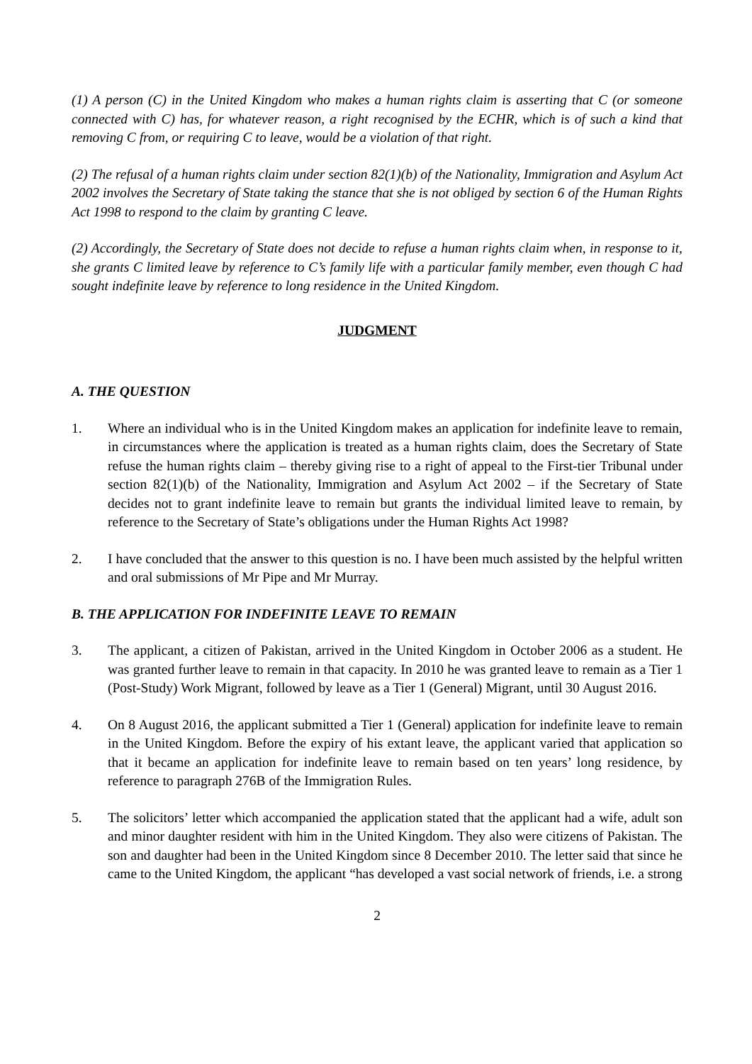(1) A person (C) in the United Kingdom who makes a human rights claim is asserting that C (or someone connected with C) has, for whatever reason, a right recognised by the ECHR, which is of such a kind that removing C from, or requiring C to leave, would be a violation of that right.
(2) The refusal of a human rights claim under section 82(1)(b) of the Nationality, Immigration and Asylum Act 2002 involves the Secretary of State taking the stance that she is not obliged by section 6 of the Human Rights Act 1998 to respond to the claim by granting C leave.
(2) Accordingly, the Secretary of State does not decide to refuse a human rights claim when, in response to it, she grants C limited leave by reference to C’s family life with a particular family member, even though C had sought indefinite leave by reference to long residence in the United Kingdom.
JUDGMENT
A. THE QUESTION
1. Where an individual who is in the United Kingdom makes an application for indefinite leave to remain, in circumstances where the application is treated as a human rights claim, does the Secretary of State refuse the human rights claim – thereby giving rise to a right of appeal to the First-tier Tribunal under section 82(1)(b) of the Nationality, Immigration and Asylum Act 2002 – if the Secretary of State decides not to grant indefinite leave to remain but grants the individual limited leave to remain, by reference to the Secretary of State’s obligations under the Human Rights Act 1998?
2. I have concluded that the answer to this question is no. I have been much assisted by the helpful written and oral submissions of Mr Pipe and Mr Murray.
B. THE APPLICATION FOR INDEFINITE LEAVE TO REMAIN
3. The applicant, a citizen of Pakistan, arrived in the United Kingdom in October 2006 as a student. He was granted further leave to remain in that capacity. In 2010 he was granted leave to remain as a Tier 1 (Post-Study) Work Migrant, followed by leave as a Tier 1 (General) Migrant, until 30 August 2016.
4. On 8 August 2016, the applicant submitted a Tier 1 (General) application for indefinite leave to remain in the United Kingdom. Before the expiry of his extant leave, the applicant varied that application so that it became an application for indefinite leave to remain based on ten years’ long residence, by reference to paragraph 276B of the Immigration Rules.
5. The solicitors’ letter which accompanied the application stated that the applicant had a wife, adult son and minor daughter resident with him in the United Kingdom. They also were citizens of Pakistan. The son and daughter had been in the United Kingdom since 8 December 2010. The letter said that since he came to the United Kingdom, the applicant “has developed a vast social network of friends, i.e. a strong
2